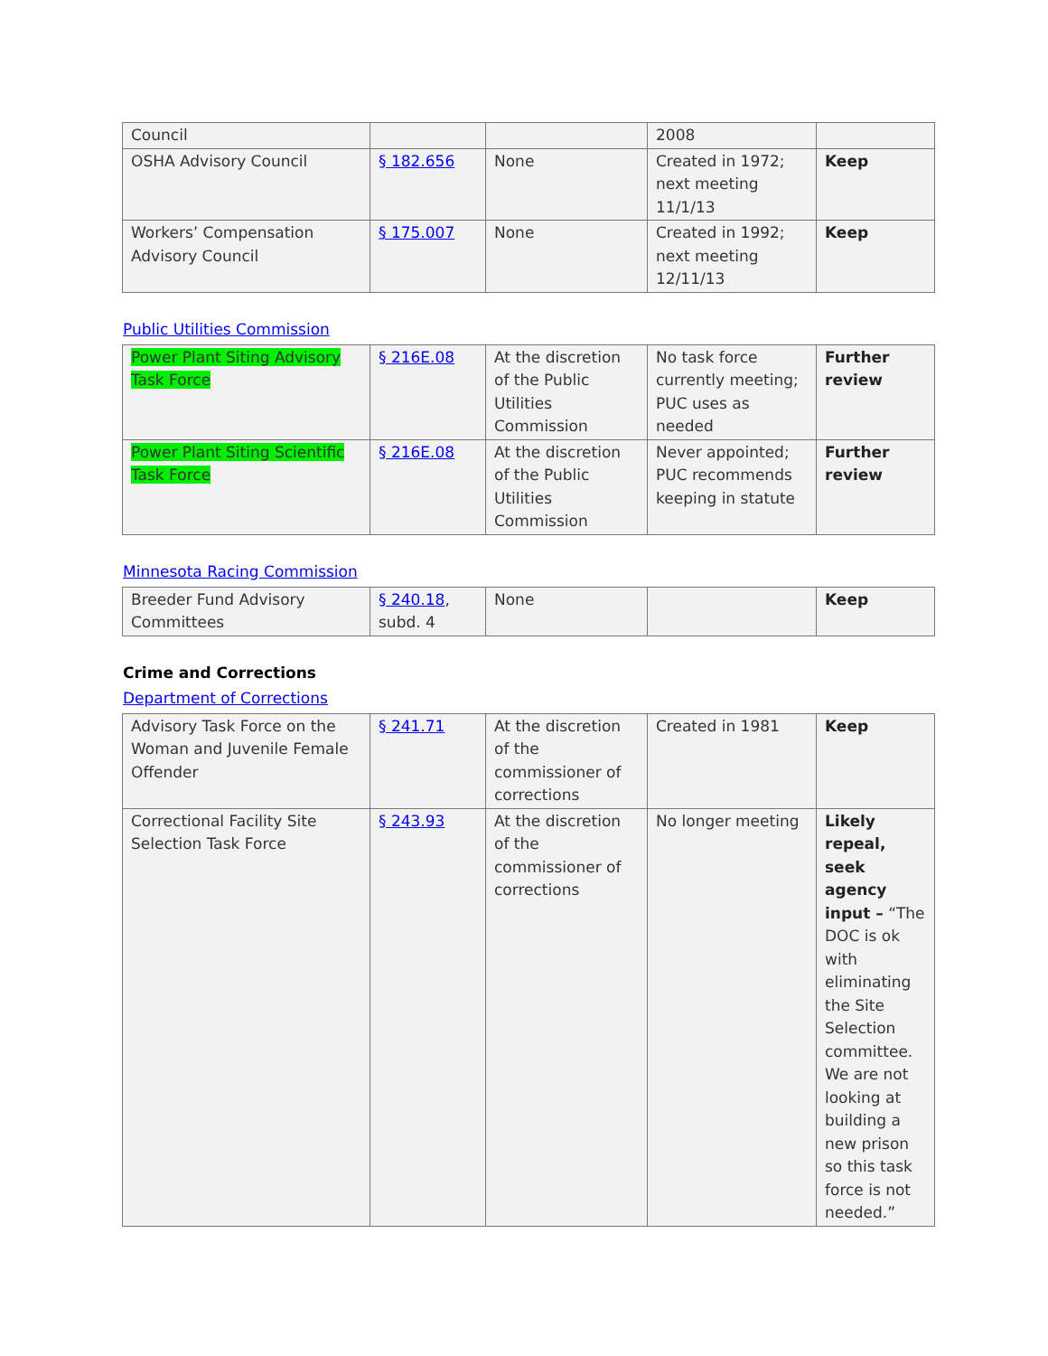| Council | | | 2008 | |
| OSHA Advisory Council | § 182.656 | None | Created in 1972; next meeting 11/1/13 | Keep |
| Workers’ Compensation Advisory Council | § 175.007 | None | Created in 1992; next meeting 12/11/13 | Keep |
Public Utilities Commission
| Power Plant Siting Advisory Task Force | § 216E.08 | At the discretion of the Public Utilities Commission | No task force currently meeting; PUC uses as needed | Further review |
| Power Plant Siting Scientific Task Force | § 216E.08 | At the discretion of the Public Utilities Commission | Never appointed; PUC recommends keeping in statute | Further review |
Minnesota Racing Commission
| Breeder Fund Advisory Committees | § 240.18 , subd. 4 | None | | Keep |
Crime and Corrections
Department of Corrections
| Advisory Task Force on the Woman and Juvenile Female Offender | § 241.71 | At the discretion of the commissioner of corrections | Created in 1981 | Keep |
| Correctional Facility Site Selection Task Force | § 243.93 | At the discretion of the commissioner of corrections | No longer meeting | Likely repeal, seek agency input – “The DOC is ok with eliminating the Site Selection committee. We are not looking at building a new prison so this task force is not needed.” |